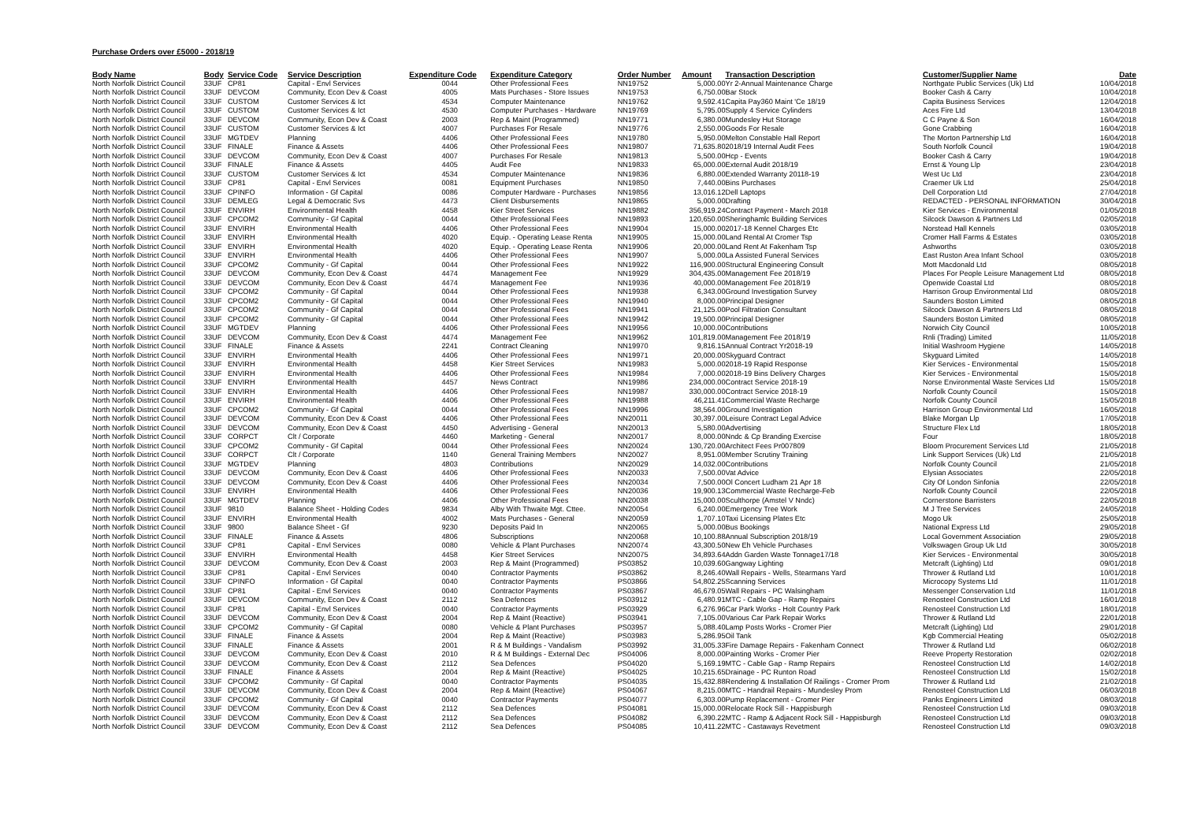Purchase Orders over £5000 - 2018/19
| Body Name | Body | Service Code | Service Description | Expenditure Code | Expenditure Category | Order Number | Amount | Transaction Description | Customer/Supplier Name | Date |
| --- | --- | --- | --- | --- | --- | --- | --- | --- | --- | --- |
| North Norfolk District Council | 33UF | CP81 | Capital - Envl Services | 0044 | Other Professional Fees | NN19752 | 5,000.00 | Yr 2-Annual Maintenance Charge | Northgate Public Services (Uk) Ltd | 10/04/2018 |
| North Norfolk District Council | 33UF | DEVCOM | Community, Econ Dev & Coast | 4005 | Mats Purchases - Store Issues | NN19753 | 6,750.00 | Bar Stock | Booker Cash & Carry | 10/04/2018 |
| North Norfolk District Council | 33UF | CUSTOM | Customer Services & Ict | 4534 | Computer Maintenance | NN19762 | 9,592.41 | Capita Pay360 Maint 'Ce 18/19 | Capita Business Services | 12/04/2018 |
| North Norfolk District Council | 33UF | CUSTOM | Customer Services & Ict | 4530 | Computer Purchases - Hardware | NN19769 | 5,795.00 | Supply 4 Service Cylinders | Aces Fire Ltd | 13/04/2018 |
| North Norfolk District Council | 33UF | DEVCOM | Community, Econ Dev & Coast | 2003 | Rep & Maint (Programmed) | NN19771 | 6,380.00 | Mundesley Hut Storage | C C Payne & Son | 16/04/2018 |
| North Norfolk District Council | 33UF | CUSTOM | Customer Services & Ict | 4007 | Purchases For Resale | NN19776 | 2,550.00 | Goods For Resale | Gone Crabbing | 16/04/2018 |
| North Norfolk District Council | 33UF | MGTDEV | Planning | 4406 | Other Professional Fees | NN19780 | 5,950.00 | Melton Constable Hall Report | The Morton Partnership Ltd | 16/04/2018 |
| North Norfolk District Council | 33UF | FINALE | Finance & Assets | 4406 | Other Professional Fees | NN19807 | 71,635.80 | 2018/19 Internal Audit Fees | South Norfolk Council | 19/04/2018 |
| North Norfolk District Council | 33UF | DEVCOM | Community, Econ Dev & Coast | 4007 | Purchases For Resale | NN19813 | 5,500.00 | Hcp - Events | Booker Cash & Carry | 19/04/2018 |
| North Norfolk District Council | 33UF | FINALE | Finance & Assets | 4405 | Audit Fee | NN19833 | 65,000.00 | External Audit 2018/19 | Ernst & Young Llp | 23/04/2018 |
| North Norfolk District Council | 33UF | CUSTOM | Customer Services & Ict | 4534 | Computer Maintenance | NN19836 | 6,880.00 | Extended Warranty 20118-19 | West Uc Ltd | 23/04/2018 |
| North Norfolk District Council | 33UF | CP81 | Capital - Envl Services | 0081 | Equipment Purchases | NN19850 | 7,440.00 | Bins Purchases | Craemer Uk Ltd | 25/04/2018 |
| North Norfolk District Council | 33UF | CPINFO | Information - Gf Capital | 0086 | Computer Hardware - Purchases | NN19856 | 13,016.12 | Dell Laptops | Dell Corporation Ltd | 27/04/2018 |
| North Norfolk District Council | 33UF | DEMLEG | Legal & Democratic Svs | 4473 | Client Disbursements | NN19865 | 5,000.00 | Drafting | REDACTED - PERSONAL INFORMATION | 30/04/2018 |
| North Norfolk District Council | 33UF | ENVIRH | Environmental Health | 4458 | Kier Street Services | NN19882 | 356,919.24 | Contract Payment - March 2018 | Kier Services - Environmental | 01/05/2018 |
| North Norfolk District Council | 33UF | CPCOM2 | Community - Gf Capital | 0044 | Other Professional Fees | NN19893 | 120,650.00 | Sheringhamlc Building Services | Silcock Dawson & Partners Ltd | 02/05/2018 |
| North Norfolk District Council | 33UF | ENVIRH | Environmental Health | 4406 | Other Professional Fees | NN19904 | 15,000.00 | 2017-18 Kennel Charges Etc | Norstead Hall Kennels | 03/05/2018 |
| North Norfolk District Council | 33UF | ENVIRH | Environmental Health | 4020 | Equip. - Operating Lease Renta | NN19905 | 15,000.00 | Land Rental At Cromer Tsp | Cromer Hall Farms & Estates | 03/05/2018 |
| North Norfolk District Council | 33UF | ENVIRH | Environmental Health | 4020 | Equip. - Operating Lease Renta | NN19906 | 20,000.00 | Land Rent At Fakenham Tsp | Ashworths | 03/05/2018 |
| North Norfolk District Council | 33UF | ENVIRH | Environmental Health | 4406 | Other Professional Fees | NN19907 | 5,000.00 | La Assisted Funeral Services | East Ruston Area Infant School | 03/05/2018 |
| North Norfolk District Council | 33UF | CPCOM2 | Community - Gf Capital | 0044 | Other Professional Fees | NN19922 | 116,900.00 | Structural Engineering Consult | Mott Macdonald Ltd | 08/05/2018 |
| North Norfolk District Council | 33UF | DEVCOM | Community, Econ Dev & Coast | 4474 | Management Fee | NN19929 | 304,435.00 | Management Fee 2018/19 | Places For People Leisure Management Ltd | 08/05/2018 |
| North Norfolk District Council | 33UF | DEVCOM | Community, Econ Dev & Coast | 4474 | Management Fee | NN19936 | 40,000.00 | Management Fee 2018/19 | Openwide Coastal Ltd | 08/05/2018 |
| North Norfolk District Council | 33UF | CPCOM2 | Community - Gf Capital | 0044 | Other Professional Fees | NN19938 | 6,343.00 | Ground Investigation Survey | Harrison Group Environmental Ltd | 08/05/2018 |
| North Norfolk District Council | 33UF | CPCOM2 | Community - Gf Capital | 0044 | Other Professional Fees | NN19940 | 8,000.00 | Principal Designer | Saunders Boston Limited | 08/05/2018 |
| North Norfolk District Council | 33UF | CPCOM2 | Community - Gf Capital | 0044 | Other Professional Fees | NN19941 | 21,125.00 | Pool Filtration Consultant | Silcock Dawson & Partners Ltd | 08/05/2018 |
| North Norfolk District Council | 33UF | CPCOM2 | Community - Gf Capital | 0044 | Other Professional Fees | NN19942 | 19,500.00 | Principal Designer | Saunders Boston Limited | 08/05/2018 |
| North Norfolk District Council | 33UF | MGTDEV | Planning | 4406 | Other Professional Fees | NN19956 | 10,000.00 | Contributions | Norwich City Council | 10/05/2018 |
| North Norfolk District Council | 33UF | DEVCOM | Community, Econ Dev & Coast | 4474 | Management Fee | NN19962 | 101,819.00 | Management Fee 2018/19 | Rnli (Trading) Limited | 11/05/2018 |
| North Norfolk District Council | 33UF | FINALE | Finance & Assets | 2241 | Contract Cleaning | NN19970 | 9,816.15 | Annual Contract Yr2018-19 | Initial Washroom Hygiene | 14/05/2018 |
| North Norfolk District Council | 33UF | ENVIRH | Environmental Health | 4406 | Other Professional Fees | NN19971 | 20,000.00 | Skyguard Contract | Skyguard Limited | 14/05/2018 |
| North Norfolk District Council | 33UF | ENVIRH | Environmental Health | 4458 | Kier Street Services | NN19983 | 5,000.00 | 2018-19 Rapid Response | Kier Services - Environmental | 15/05/2018 |
| North Norfolk District Council | 33UF | ENVIRH | Environmental Health | 4406 | Other Professional Fees | NN19984 | 7,000.00 | 2018-19 Bins Delivery Charges | Kier Services - Environmental | 15/05/2018 |
| North Norfolk District Council | 33UF | ENVIRH | Environmental Health | 4457 | News Contract | NN19986 | 234,000.00 | Contract Service 2018-19 | Norse Environmental Waste Services Ltd | 15/05/2018 |
| North Norfolk District Council | 33UF | ENVIRH | Environmental Health | 4406 | Other Professional Fees | NN19987 | 330,000.00 | Contract Service 2018-19 | Norfolk County Council | 15/05/2018 |
| North Norfolk District Council | 33UF | ENVIRH | Environmental Health | 4406 | Other Professional Fees | NN19988 | 46,211.41 | Commercial Waste Recharge | Norfolk County Council | 15/05/2018 |
| North Norfolk District Council | 33UF | CPCOM2 | Community - Gf Capital | 0044 | Other Professional Fees | NN19996 | 38,564.00 | Ground Investigation | Harrison Group Environmental Ltd | 16/05/2018 |
| North Norfolk District Council | 33UF | DEVCOM | Community, Econ Dev & Coast | 4406 | Other Professional Fees | NN20011 | 30,397.00 | Leisure Contract Legal Advice | Blake Morgan Llp | 17/05/2018 |
| North Norfolk District Council | 33UF | DEVCOM | Community, Econ Dev & Coast | 4450 | Advertising - General | NN20013 | 5,580.00 | Advertising | Structure Flex Ltd | 18/05/2018 |
| North Norfolk District Council | 33UF | CORPCT | Clt / Corporate | 4460 | Marketing - General | NN20017 | 8,000.00 | Nndc & Cp Branding Exercise | Four | 18/05/2018 |
| North Norfolk District Council | 33UF | CPCOM2 | Community - Gf Capital | 0044 | Other Professional Fees | NN20024 | 130,720.00 | Architect Fees Pr007809 | Bloom Procurement Services Ltd | 21/05/2018 |
| North Norfolk District Council | 33UF | CORPCT | Clt / Corporate | 1140 | General Training Members | NN20027 | 8,951.00 | Member Scrutiny Training | Link Support Services (Uk) Ltd | 21/05/2018 |
| North Norfolk District Council | 33UF | MGTDEV | Planning | 4803 | Contributions | NN20029 | 14,032.00 | Contributions | Norfolk County Council | 21/05/2018 |
| North Norfolk District Council | 33UF | DEVCOM | Community, Econ Dev & Coast | 4406 | Other Professional Fees | NN20033 | 7,500.00 | Vat Advice | Elysian Associates | 22/05/2018 |
| North Norfolk District Council | 33UF | DEVCOM | Community, Econ Dev & Coast | 4406 | Other Professional Fees | NN20034 | 7,500.00 | Ol Concert Ludham 21 Apr 18 | City Of London Sinfonia | 22/05/2018 |
| North Norfolk District Council | 33UF | ENVIRH | Environmental Health | 4406 | Other Professional Fees | NN20036 | 19,900.13 | Commercial Waste Recharge-Feb | Norfolk County Council | 22/05/2018 |
| North Norfolk District Council | 33UF | MGTDEV | Planning | 4406 | Other Professional Fees | NN20038 | 15,000.00 | Sculthorpe (Amstel V Nndc) | Cornerstone Barristers | 22/05/2018 |
| North Norfolk District Council | 33UF | 9810 | Balance Sheet - Holding Codes | 9834 | Alby With Thwaite Mgt. Cttee. | NN20054 | 6,240.00 | Emergency Tree Work | M J Tree Services | 24/05/2018 |
| North Norfolk District Council | 33UF | ENVIRH | Environmental Health | 4002 | Mats Purchases - General | NN20059 | 1,707.10 | Taxi Licensing Plates Etc | Mogo Uk | 25/05/2018 |
| North Norfolk District Council | 33UF | 9800 | Balance Sheet - Gf | 9230 | Deposits Paid In | NN20065 | 5,000.00 | Bus Bookings | National Express Ltd | 29/05/2018 |
| North Norfolk District Council | 33UF | FINALE | Finance & Assets | 4806 | Subscriptions | NN20068 | 10,100.88 | Annual Subscription 2018/19 | Local Government Association | 29/05/2018 |
| North Norfolk District Council | 33UF | CP81 | Capital - Envl Services | 0080 | Vehicle & Plant Purchases | NN20074 | 43,300.50 | New Eh Vehicle Purchases | Volkswagen Group Uk Ltd | 30/05/2018 |
| North Norfolk District Council | 33UF | ENVIRH | Environmental Health | 4458 | Kier Street Services | NN20075 | 34,893.64 | Addn Garden Waste Tonnage17/18 | Kier Services - Environmental | 30/05/2018 |
| North Norfolk District Council | 33UF | DEVCOM | Community, Econ Dev & Coast | 2003 | Rep & Maint (Programmed) | PS03852 | 10,039.60 | Gangway Lighting | Metcraft (Lighting) Ltd | 09/01/2018 |
| North Norfolk District Council | 33UF | CP81 | Capital - Envl Services | 0040 | Contractor Payments | PS03862 | 8,246.40 | Wall Repairs - Wells, Stearmans Yard | Thrower & Rutland Ltd | 10/01/2018 |
| North Norfolk District Council | 33UF | CPINFO | Information - Gf Capital | 0040 | Contractor Payments | PS03866 | 54,802.25 | Scanning Services | Microcopy Systems Ltd | 11/01/2018 |
| North Norfolk District Council | 33UF | CP81 | Capital - Envl Services | 0040 | Contractor Payments | PS03867 | 46,679.05 | Wall Repairs - PC Walsingham | Messenger Conservation Ltd | 11/01/2018 |
| North Norfolk District Council | 33UF | DEVCOM | Community, Econ Dev & Coast | 2112 | Sea Defences | PS03912 | 6,480.91 | MTC - Cable Gap - Ramp Repairs | Renosteel Construction Ltd | 16/01/2018 |
| North Norfolk District Council | 33UF | CP81 | Capital - Envl Services | 0040 | Contractor Payments | PS03929 | 6,276.96 | Car Park Works - Holt Country Park | Renosteel Construction Ltd | 18/01/2018 |
| North Norfolk District Council | 33UF | DEVCOM | Community, Econ Dev & Coast | 2004 | Rep & Maint (Reactive) | PS03941 | 7,105.00 | Various Car Park Repair Works | Thrower & Rutland Ltd | 22/01/2018 |
| North Norfolk District Council | 33UF | CPCOM2 | Community - Gf Capital | 0080 | Vehicle & Plant Purchases | PS03957 | 5,088.40 | Lamp Posts Works - Cromer Pier | Metcraft (Lighting) Ltd | 29/01/2018 |
| North Norfolk District Council | 33UF | FINALE | Finance & Assets | 2004 | Rep & Maint (Reactive) | PS03983 | 5,286.95 | Oil Tank | Kgb Commercial Heating | 05/02/2018 |
| North Norfolk District Council | 33UF | FINALE | Finance & Assets | 2001 | R & M Buildings - Vandalism | PS03992 | 31,005.33 | Fire Damage Repairs - Fakenham Connect | Thrower & Rutland Ltd | 06/02/2018 |
| North Norfolk District Council | 33UF | DEVCOM | Community, Econ Dev & Coast | 2010 | R & M Buildings - External Dec | PS04006 | 8,000.00 | Painting Works - Cromer Pier | Reeve Property Restoration | 02/02/2018 |
| North Norfolk District Council | 33UF | DEVCOM | Community, Econ Dev & Coast | 2112 | Sea Defences | PS04020 | 5,169.19 | MTC - Cable Gap - Ramp Repairs | Renosteel Construction Ltd | 14/02/2018 |
| North Norfolk District Council | 33UF | FINALE | Finance & Assets | 2004 | Rep & Maint (Reactive) | PS04025 | 10,215.65 | Drainage - PC Runton Road | Renosteel Construction Ltd | 15/02/2018 |
| North Norfolk District Council | 33UF | CPCOM2 | Community - Gf Capital | 0040 | Contractor Payments | PS04035 | 15,432.88 | Rendering & Installation Of Railings - Cromer Prom | Thrower & Rutland Ltd | 21/02/2018 |
| North Norfolk District Council | 33UF | DEVCOM | Community, Econ Dev & Coast | 2004 | Rep & Maint (Reactive) | PS04067 | 8,215.00 | MTC - Handrail Repairs - Mundesley Prom | Renosteel Construction Ltd | 06/03/2018 |
| North Norfolk District Council | 33UF | CPCOM2 | Community - Gf Capital | 0040 | Contractor Payments | PS04077 | 6,303.00 | Pump Replacement - Cromer Pier | Panks Engineers Limited | 08/03/2018 |
| North Norfolk District Council | 33UF | DEVCOM | Community, Econ Dev & Coast | 2112 | Sea Defences | PS04081 | 15,000.00 | Relocate Rock Sill - Happisburgh | Renosteel Construction Ltd | 09/03/2018 |
| North Norfolk District Council | 33UF | DEVCOM | Community, Econ Dev & Coast | 2112 | Sea Defences | PS04082 | 6,390.22 | MTC - Ramp & Adjacent Rock Sill - Happisburgh | Renosteel Construction Ltd | 09/03/2018 |
| North Norfolk District Council | 33UF | DEVCOM | Community, Econ Dev & Coast | 2112 | Sea Defences | PS04085 | 10,411.22 | MTC - Castaways Revetment | Renosteel Construction Ltd | 09/03/2018 |